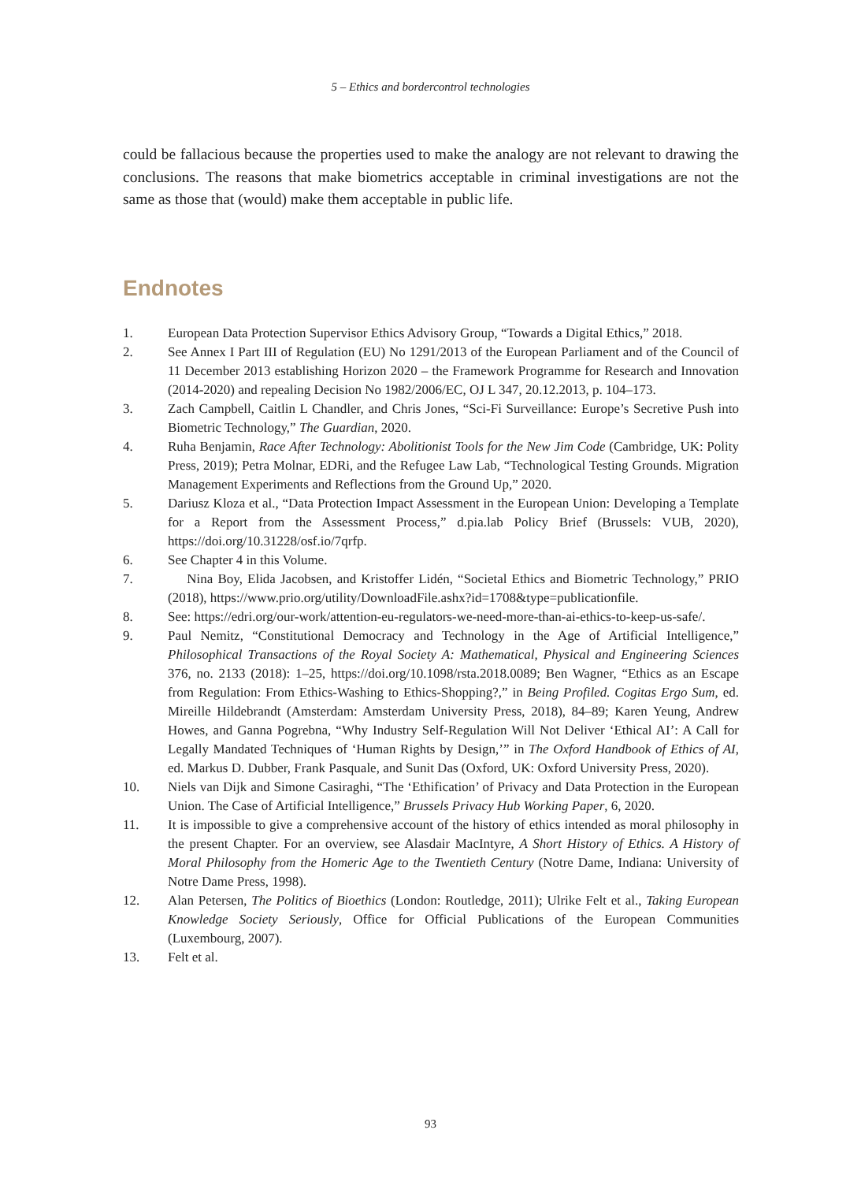5 – Ethics and bordercontrol technologies
could be fallacious because the properties used to make the analogy are not relevant to drawing the conclusions. The reasons that make biometrics acceptable in criminal investigations are not the same as those that (would) make them acceptable in public life.
Endnotes
1. European Data Protection Supervisor Ethics Advisory Group, “Towards a Digital Ethics,” 2018.
2. See Annex I Part III of Regulation (EU) No 1291/2013 of the European Parliament and of the Council of 11 December 2013 establishing Horizon 2020 – the Framework Programme for Research and Innovation (2014-2020) and repealing Decision No 1982/2006/EC, OJ L 347, 20.12.2013, p. 104–173.
3. Zach Campbell, Caitlin L Chandler, and Chris Jones, “Sci-Fi Surveillance: Europe’s Secretive Push into Biometric Technology,” The Guardian, 2020.
4. Ruha Benjamin, Race After Technology: Abolitionist Tools for the New Jim Code (Cambridge, UK: Polity Press, 2019); Petra Molnar, EDRi, and the Refugee Law Lab, “Technological Testing Grounds. Migration Management Experiments and Reflections from the Ground Up,” 2020.
5. Dariusz Kloza et al., “Data Protection Impact Assessment in the European Union: Developing a Template for a Report from the Assessment Process,” d.pia.lab Policy Brief (Brussels: VUB, 2020), https://doi.org/10.31228/osf.io/7qrfp.
6. See Chapter 4 in this Volume.
7. Nina Boy, Elida Jacobsen, and Kristoffer Lidén, “Societal Ethics and Biometric Technology,” PRIO (2018), https://www.prio.org/utility/DownloadFile.ashx?id=1708&type=publicationfile.
8. See: https://edri.org/our-work/attention-eu-regulators-we-need-more-than-ai-ethics-to-keep-us-safe/.
9. Paul Nemitz, “Constitutional Democracy and Technology in the Age of Artificial Intelligence,” Philosophical Transactions of the Royal Society A: Mathematical, Physical and Engineering Sciences 376, no. 2133 (2018): 1–25, https://doi.org/10.1098/rsta.2018.0089; Ben Wagner, “Ethics as an Escape from Regulation: From Ethics-Washing to Ethics-Shopping?,” in Being Profiled. Cogitas Ergo Sum, ed. Mireille Hildebrandt (Amsterdam: Amsterdam University Press, 2018), 84–89; Karen Yeung, Andrew Howes, and Ganna Pogrebna, “Why Industry Self-Regulation Will Not Deliver ‘Ethical AI’: A Call for Legally Mandated Techniques of ‘Human Rights by Design,’” in The Oxford Handbook of Ethics of AI, ed. Markus D. Dubber, Frank Pasquale, and Sunit Das (Oxford, UK: Oxford University Press, 2020).
10. Niels van Dijk and Simone Casiraghi, “The ‘Ethification’ of Privacy and Data Protection in the European Union. The Case of Artificial Intelligence,” Brussels Privacy Hub Working Paper, 6, 2020.
11. It is impossible to give a comprehensive account of the history of ethics intended as moral philosophy in the present Chapter. For an overview, see Alasdair MacIntyre, A Short History of Ethics. A History of Moral Philosophy from the Homeric Age to the Twentieth Century (Notre Dame, Indiana: University of Notre Dame Press, 1998).
12. Alan Petersen, The Politics of Bioethics (London: Routledge, 2011); Ulrike Felt et al., Taking European Knowledge Society Seriously, Office for Official Publications of the European Communities (Luxembourg, 2007).
13. Felt et al.
93